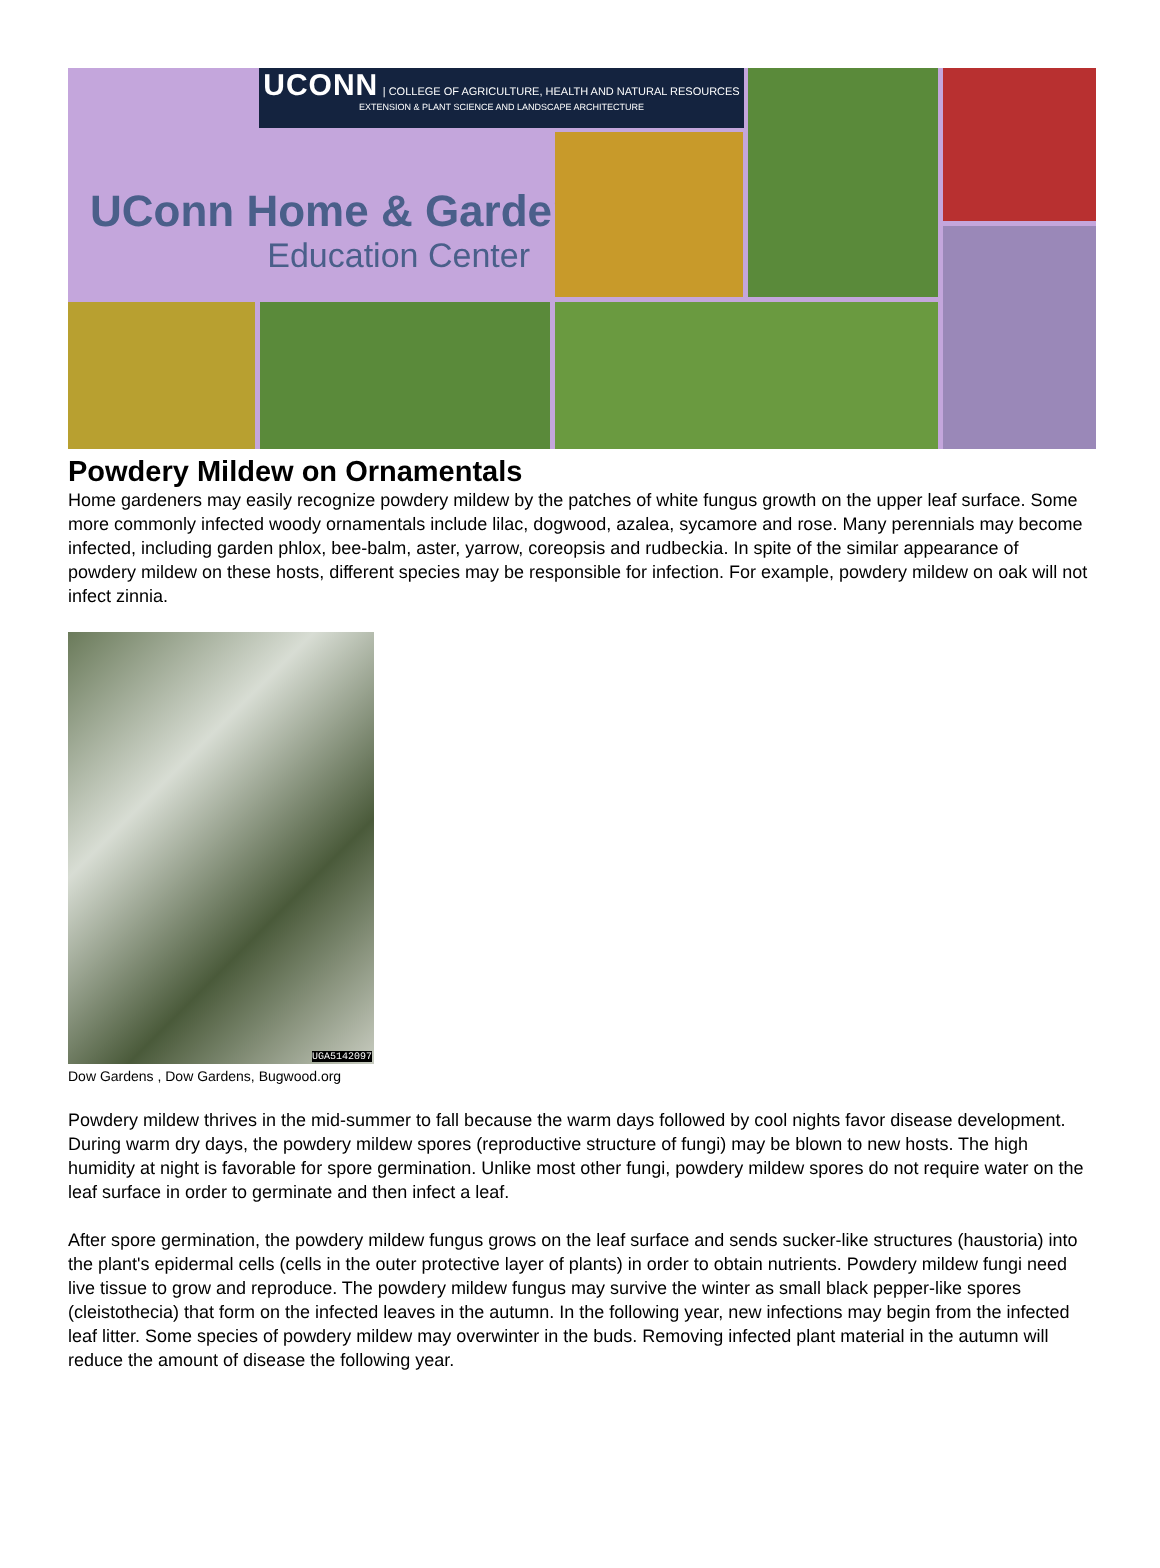UCONN | COLLEGE OF AGRICULTURE, HEALTH AND NATURAL RESOURCES
EXTENSION & PLANT SCIENCE AND LANDSCAPE ARCHITECTURE
UConn Home & Garden
Education Center
Powdery Mildew on Ornamentals
Home gardeners may easily recognize powdery mildew by the patches of white fungus growth on the upper leaf surface. Some more commonly infected woody ornamentals include lilac, dogwood, azalea, sycamore and rose. Many perennials may become infected, including garden phlox, bee-balm, aster, yarrow, coreopsis and rudbeckia. In spite of the similar appearance of powdery mildew on these hosts, different species may be responsible for infection. For example, powdery mildew on oak will not infect zinnia.
UGA5142097
Dow Gardens , Dow Gardens, Bugwood.org
Powdery mildew thrives in the mid-summer to fall because the warm days followed by cool nights favor disease development. During warm dry days, the powdery mildew spores (reproductive structure of fungi) may be blown to new hosts. The high humidity at night is favorable for spore germination. Unlike most other fungi, powdery mildew spores do not require water on the leaf surface in order to germinate and then infect a leaf.
After spore germination, the powdery mildew fungus grows on the leaf surface and sends sucker-like structures (haustoria) into the plant's epidermal cells (cells in the outer protective layer of plants) in order to obtain nutrients. Powdery mildew fungi need live tissue to grow and reproduce. The powdery mildew fungus may survive the winter as small black pepper-like spores (cleistothecia) that form on the infected leaves in the autumn. In the following year, new infections may begin from the infected leaf litter. Some species of powdery mildew may overwinter in the buds. Removing infected plant material in the autumn will reduce the amount of disease the following year.